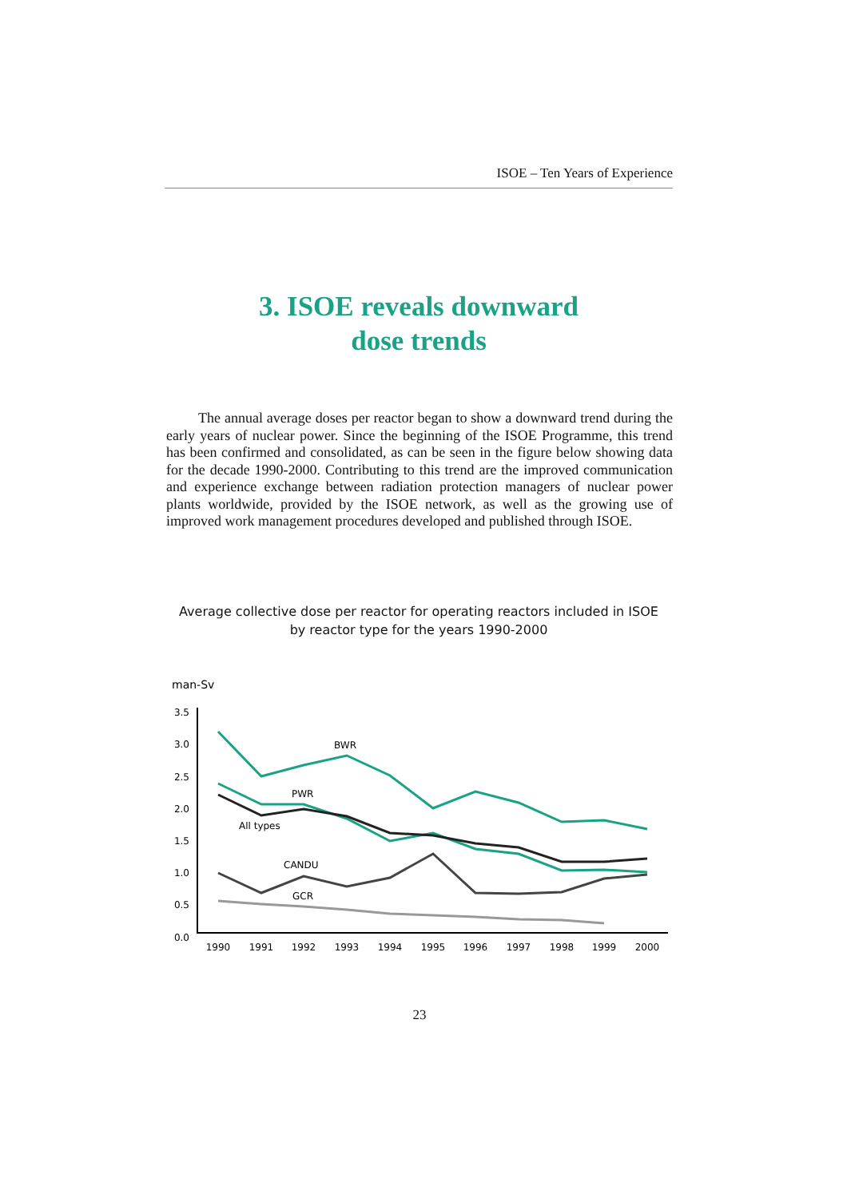ISOE – Ten Years of Experience
3. ISOE reveals downward
dose trends
The annual average doses per reactor began to show a downward trend during the early years of nuclear power. Since the beginning of the ISOE Programme, this trend has been confirmed and consolidated, as can be seen in the figure below showing data for the decade 1990-2000. Contributing to this trend are the improved communication and experience exchange between radiation protection managers of nuclear power plants worldwide, provided by the ISOE network, as well as the growing use of improved work management procedures developed and published through ISOE.
Average collective dose per reactor for operating reactors included in ISOE
by reactor type for the years 1990-2000
man-Sv
3.5
3.0
2.5
2.0
1.5
1.0
0.5
0.0
1990
1991
1992
1993
1994
1995
1996
1997
1998
1999
2000
BWR
PWR
All types
CANDU
GCR
23